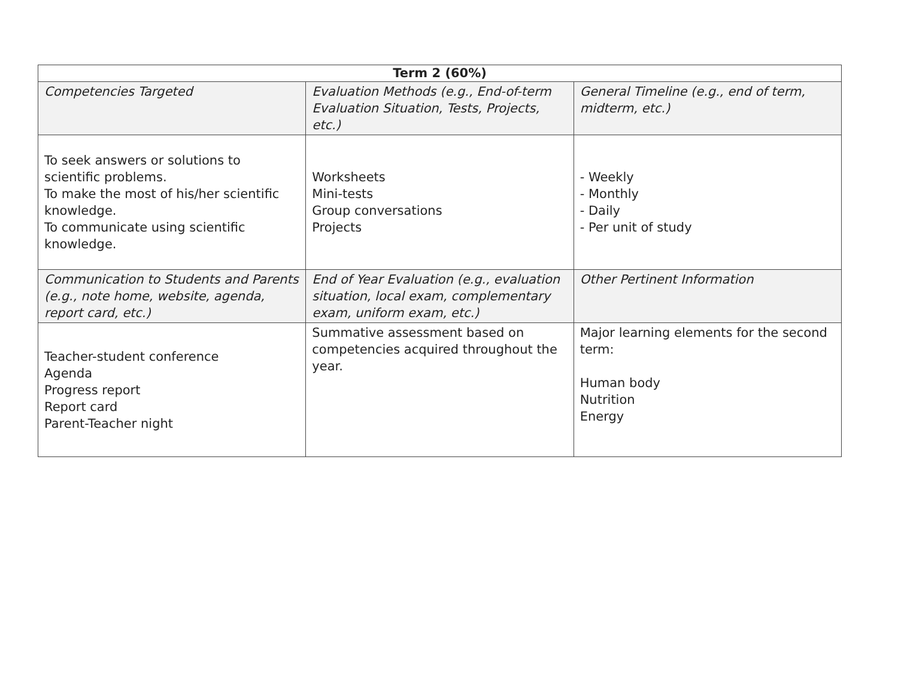| Term 2 (60%) | | |
| --- | --- | --- |
| Competencies Targeted | Evaluation Methods (e.g., End-of-term Evaluation Situation, Tests, Projects, etc.) | General Timeline (e.g., end of term, midterm, etc.) |
| To seek answers or solutions to scientific problems. To make the most of his/her scientific knowledge. To communicate using scientific knowledge. | Worksheets Mini-tests Group conversations Projects | - Weekly - Monthly - Daily - Per unit of study |
| Communication to Students and Parents (e.g., note home, website, agenda, report card, etc.) | End of Year Evaluation (e.g., evaluation situation, local exam, complementary exam, uniform exam, etc.) | Other Pertinent Information |
| Teacher-student conference Agenda Progress report Report card Parent-Teacher night | Summative assessment based on competencies acquired throughout the year. | Major learning elements for the second term: Human body Nutrition Energy |